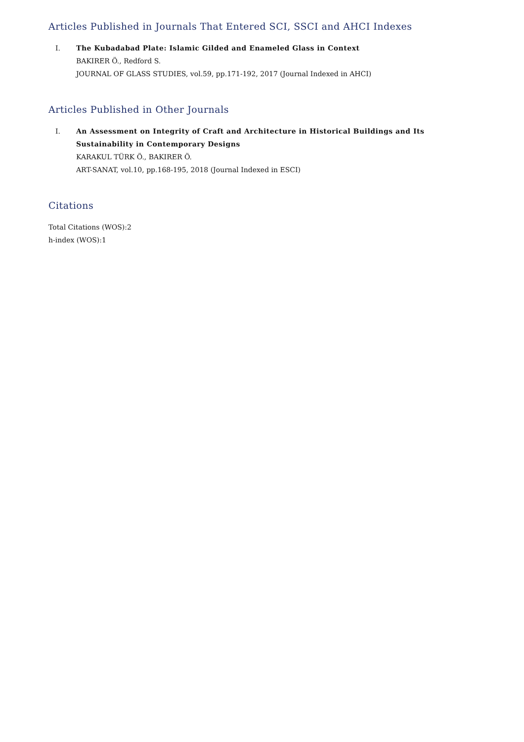Articles Published in Journals That Entered SCI, SSCI and AHCI Indexes
I. The Kubadabad Plate: Islamic Gilded and Enameled Glass in Context
BAKIRER Ö., Redford S.
JOURNAL OF GLASS STUDIES, vol.59, pp.171-192, 2017 (Journal Indexed in AHCI)
Articles Published in Other Journals
I. An Assessment on Integrity of Craft and Architecture in Historical Buildings and Its Sustainability in Contemporary Designs
KARAKUL TÜRK Ö., BAKIRER Ö.
ART-SANAT, vol.10, pp.168-195, 2018 (Journal Indexed in ESCI)
Citations
Total Citations (WOS):2
h-index (WOS):1